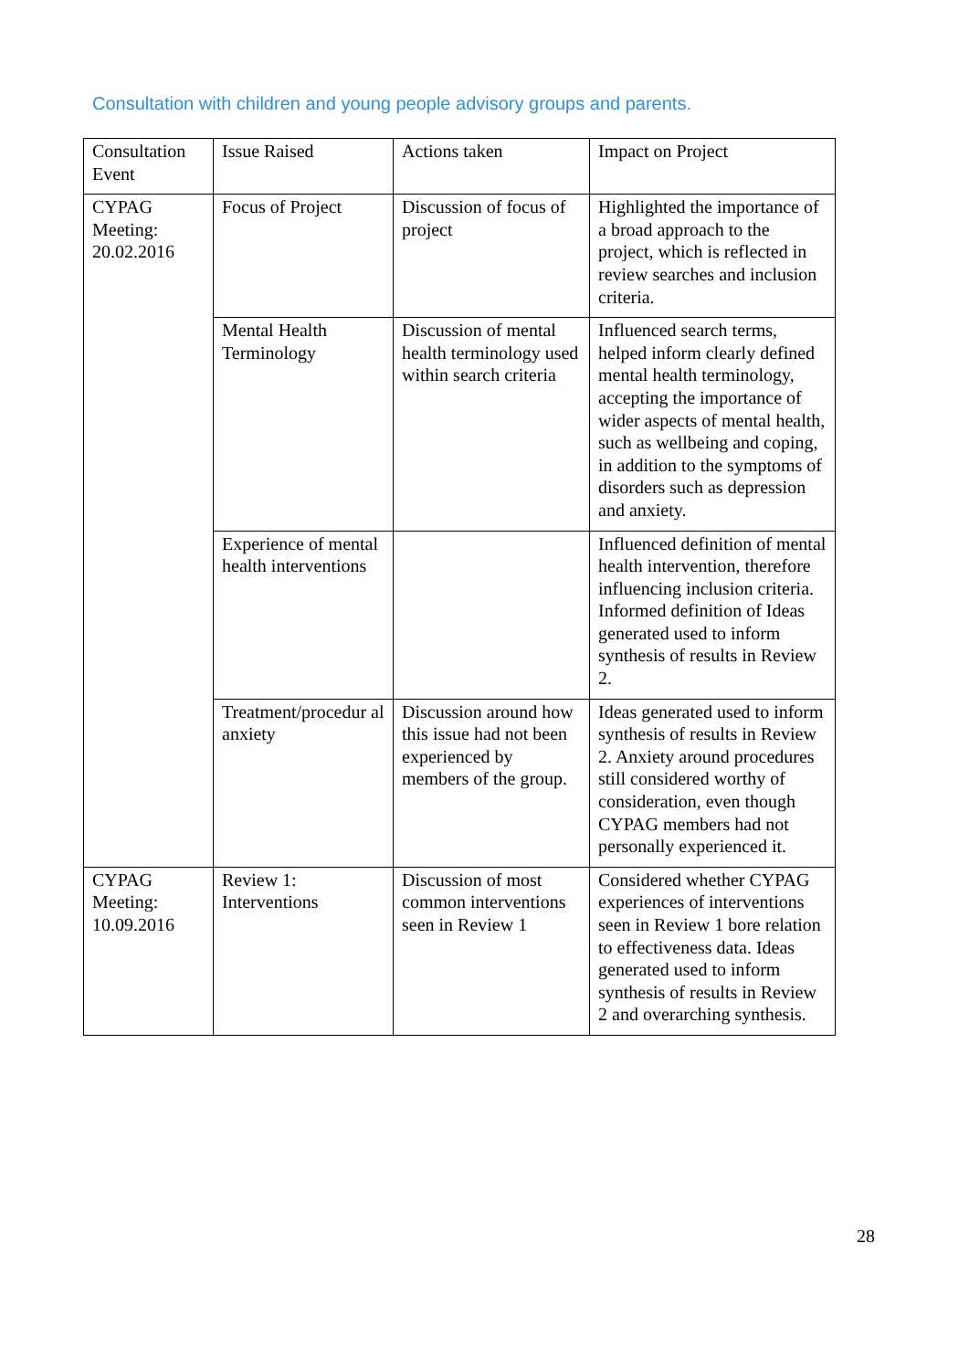Consultation with children and young people advisory groups and parents.
| Consultation Event | Issue Raised | Actions taken | Impact on Project |
| CYPAG Meeting: 20.02.2016 | Focus of Project | Discussion of focus of project | Highlighted the importance of a broad approach to the project, which is reflected in review searches and inclusion criteria. |
| | Mental Health Terminology | Discussion of mental health terminology used within search criteria | Influenced search terms, helped inform clearly defined mental health terminology, accepting the importance of wider aspects of mental health, such as wellbeing and coping, in addition to the symptoms of disorders such as depression and anxiety. |
| | Experience of mental health interventions | | Influenced definition of mental health intervention, therefore influencing inclusion criteria. Informed definition of Ideas generated used to inform synthesis of results in Review 2. |
| | Treatment/procedur al anxiety | Discussion around how this issue had not been experienced by members of the group. | Ideas generated used to inform synthesis of results in Review 2. Anxiety around procedures still considered worthy of consideration, even though CYPAG members had not personally experienced it. |
| CYPAG Meeting: 10.09.2016 | Review 1: Interventions | Discussion of most common interventions seen in Review 1 | Considered whether CYPAG experiences of interventions seen in Review 1 bore relation to effectiveness data. Ideas generated used to inform synthesis of results in Review 2 and overarching synthesis. |
28